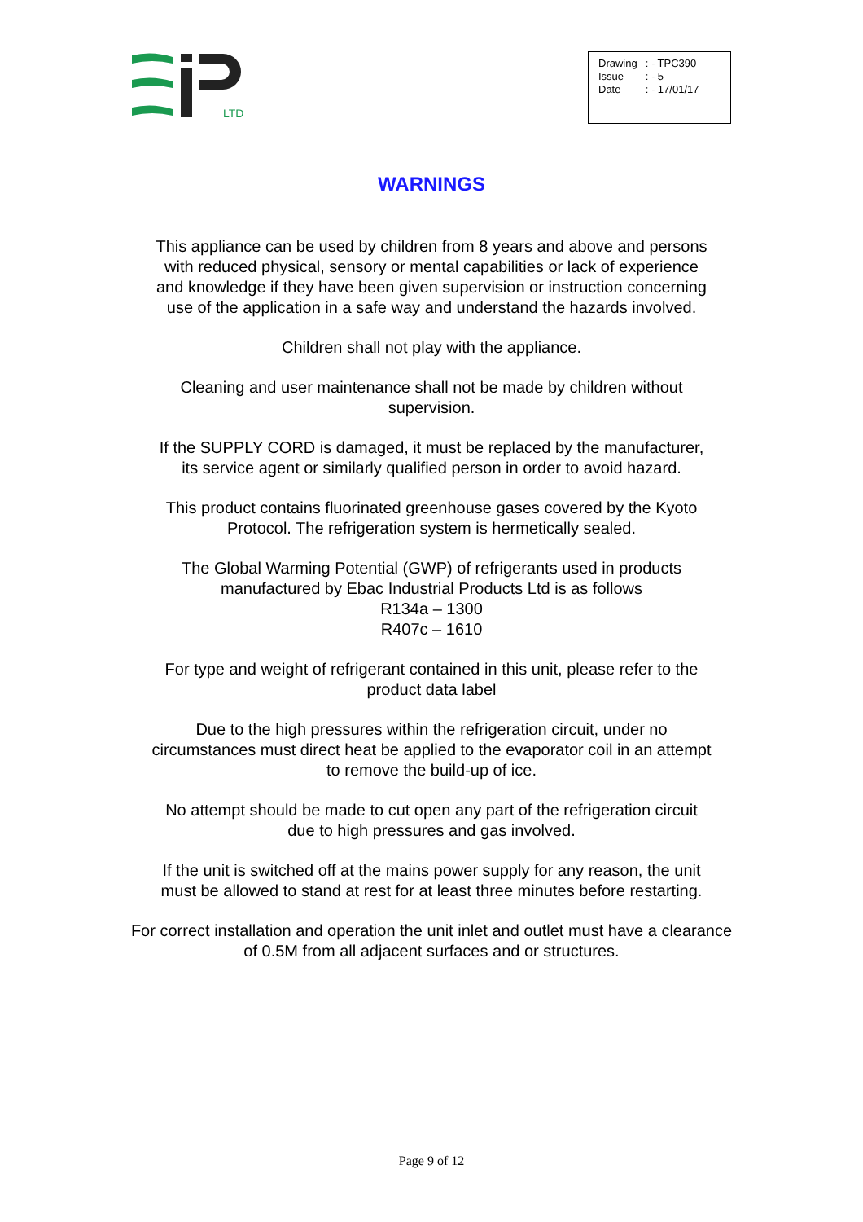LTD
| Drawing | : - TPC390 |
| Issue | : - 5 |
| Date | : - 17/01/17 |
WARNINGS
This appliance can be used by children from 8 years and above and persons
with reduced physical, sensory or mental capabilities or lack of experience
and knowledge if they have been given supervision or instruction concerning
use of the application in a safe way and understand the hazards involved.
Children shall not play with the appliance.
Cleaning and user maintenance shall not be made by children without
supervision.
If the SUPPLY CORD is damaged, it must be replaced by the manufacturer,
its service agent or similarly qualified person in order to avoid hazard.
This product contains fluorinated greenhouse gases covered by the Kyoto
Protocol. The refrigeration system is hermetically sealed.
The Global Warming Potential (GWP) of refrigerants used in products
manufactured by Ebac Industrial Products Ltd is as follows
R134a – 1300
R407c – 1610
For type and weight of refrigerant contained in this unit, please refer to the
product data label
Due to the high pressures within the refrigeration circuit, under no
circumstances must direct heat be applied to the evaporator coil in an attempt
to remove the build-up of ice.
No attempt should be made to cut open any part of the refrigeration circuit
due to high pressures and gas involved.
If the unit is switched off at the mains power supply for any reason, the unit
must be allowed to stand at rest for at least three minutes before restarting.
For correct installation and operation the unit inlet and outlet must have a clearance
of 0.5M from all adjacent surfaces and or structures.
Page 9 of 12